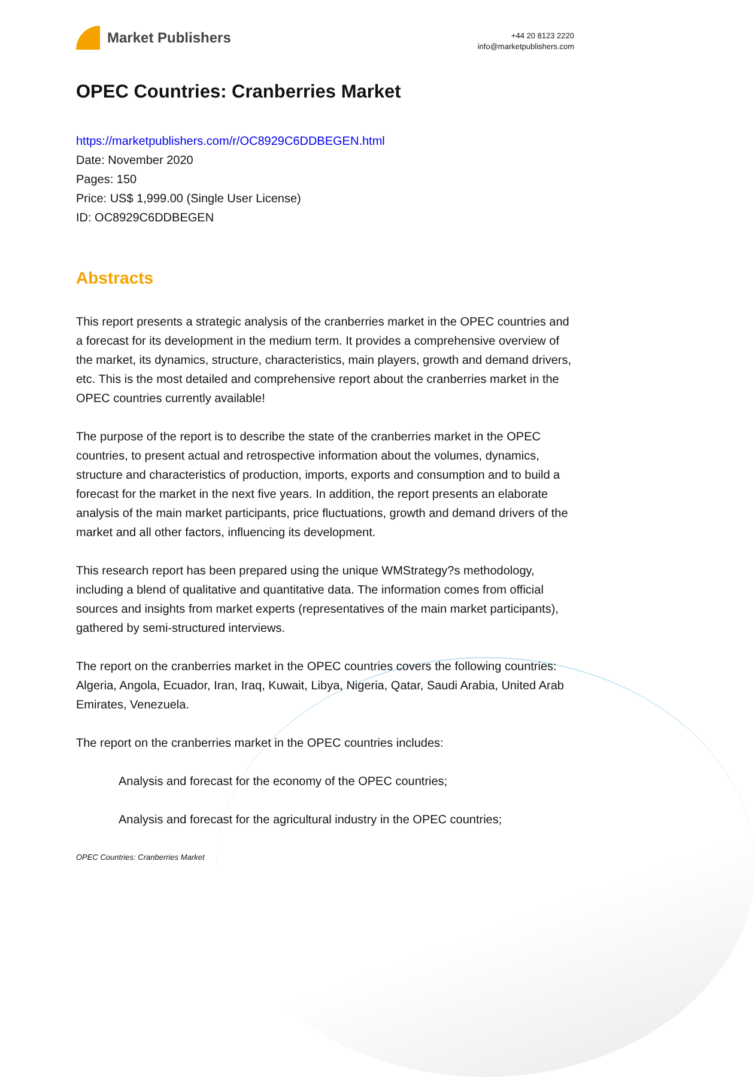Market Publishers
+44 20 8123 2220
info@marketpublishers.com
OPEC Countries: Cranberries Market
https://marketpublishers.com/r/OC8929C6DDBEGEN.html
Date: November 2020
Pages: 150
Price: US$ 1,999.00 (Single User License)
ID: OC8929C6DDBEGEN
Abstracts
This report presents a strategic analysis of the cranberries market in the OPEC countries and a forecast for its development in the medium term. It provides a comprehensive overview of the market, its dynamics, structure, characteristics, main players, growth and demand drivers, etc. This is the most detailed and comprehensive report about the cranberries market in the OPEC countries currently available!
The purpose of the report is to describe the state of the cranberries market in the OPEC countries, to present actual and retrospective information about the volumes, dynamics, structure and characteristics of production, imports, exports and consumption and to build a forecast for the market in the next five years. In addition, the report presents an elaborate analysis of the main market participants, price fluctuations, growth and demand drivers of the market and all other factors, influencing its development.
This research report has been prepared using the unique WMStrategy?s methodology, including a blend of qualitative and quantitative data. The information comes from official sources and insights from market experts (representatives of the main market participants), gathered by semi-structured interviews.
The report on the cranberries market in the OPEC countries covers the following countries: Algeria, Angola, Ecuador, Iran, Iraq, Kuwait, Libya, Nigeria, Qatar, Saudi Arabia, United Arab Emirates, Venezuela.
The report on the cranberries market in the OPEC countries includes:
Analysis and forecast for the economy of the OPEC countries;
Analysis and forecast for the agricultural industry in the OPEC countries;
OPEC Countries: Cranberries Market